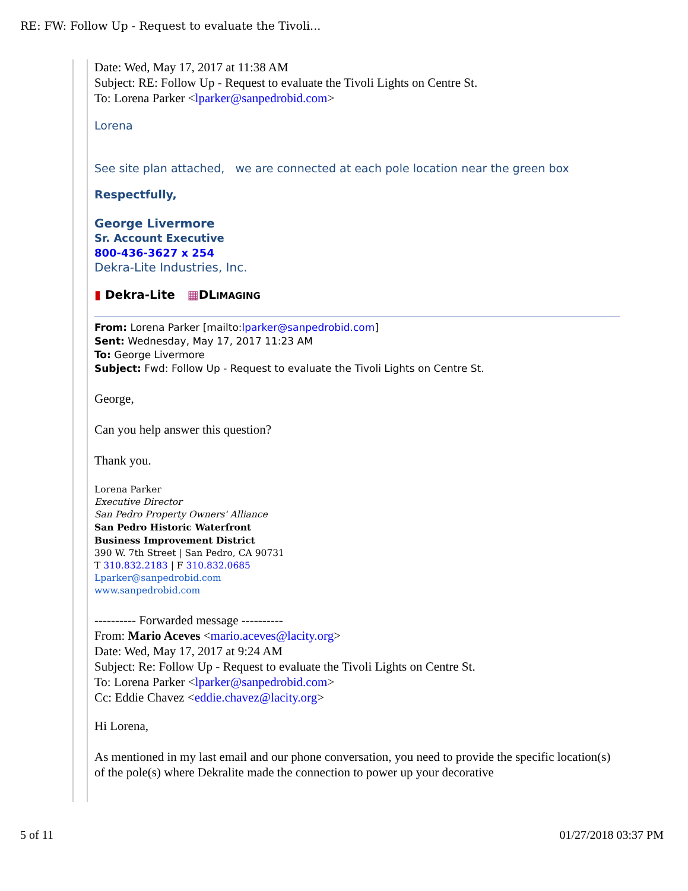RE: FW: Follow Up - Request to evaluate the Tivoli...
Date: Wed, May 17, 2017 at 11:38 AM
Subject: RE: Follow Up - Request to evaluate the Tivoli Lights on Centre St.
To: Lorena Parker <lparker@sanpedrobid.com>
Lorena
See site plan attached, we are connected at each pole location near the green box
Respectfully,
George Livermore
Sr. Account Executive
800-436-3627 x 254
Dekra-Lite Industries, Inc.
▮ Dekra-Lite ▦DLIMAGING
From: Lorena Parker [mailto:lparker@sanpedrobid.com]
Sent: Wednesday, May 17, 2017 11:23 AM
To: George Livermore
Subject: Fwd: Follow Up - Request to evaluate the Tivoli Lights on Centre St.
George,
Can you help answer this question?
Thank you.
Lorena Parker
Executive Director
San Pedro Property Owners' Alliance
San Pedro Historic Waterfront
Business Improvement District
390 W. 7th Street | San Pedro, CA 90731
T 310.832.2183 | F 310.832.0685
Lparker@sanpedrobid.com
www.sanpedrobid.com
---------- Forwarded message ----------
From: Mario Aceves <mario.aceves@lacity.org>
Date: Wed, May 17, 2017 at 9:24 AM
Subject: Re: Follow Up - Request to evaluate the Tivoli Lights on Centre St.
To: Lorena Parker <lparker@sanpedrobid.com>
Cc: Eddie Chavez <eddie.chavez@lacity.org>
Hi Lorena,
As mentioned in my last email and our phone conversation, you need to provide the specific location(s) of the pole(s) where Dekralite made the connection to power up your decorative
5 of 11 01/27/2018 03:37 PM